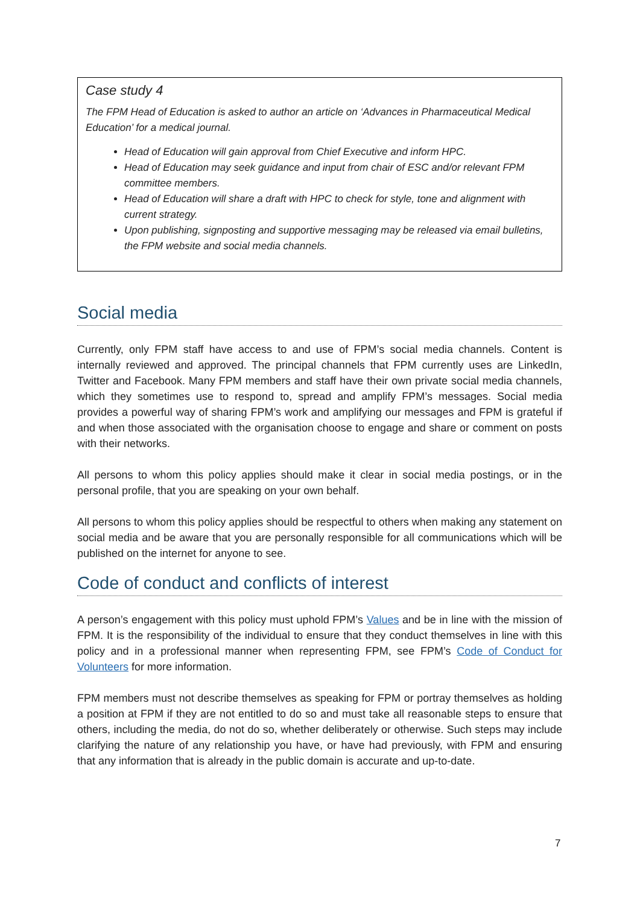Case study 4
The FPM Head of Education is asked to author an article on ‘Advances in Pharmaceutical Medical Education’ for a medical journal.
Head of Education will gain approval from Chief Executive and inform HPC.
Head of Education may seek guidance and input from chair of ESC and/or relevant FPM committee members.
Head of Education will share a draft with HPC to check for style, tone and alignment with current strategy.
Upon publishing, signposting and supportive messaging may be released via email bulletins, the FPM website and social media channels.
Social media
Currently, only FPM staff have access to and use of FPM’s social media channels. Content is internally reviewed and approved. The principal channels that FPM currently uses are LinkedIn, Twitter and Facebook. Many FPM members and staff have their own private social media channels, which they sometimes use to respond to, spread and amplify FPM’s messages. Social media provides a powerful way of sharing FPM’s work and amplifying our messages and FPM is grateful if and when those associated with the organisation choose to engage and share or comment on posts with their networks.
All persons to whom this policy applies should make it clear in social media postings, or in the personal profile, that you are speaking on your own behalf.
All persons to whom this policy applies should be respectful to others when making any statement on social media and be aware that you are personally responsible for all communications which will be published on the internet for anyone to see.
Code of conduct and conflicts of interest
A person’s engagement with this policy must uphold FPM’s Values and be in line with the mission of FPM. It is the responsibility of the individual to ensure that they conduct themselves in line with this policy and in a professional manner when representing FPM, see FPM’s Code of Conduct for Volunteers for more information.
FPM members must not describe themselves as speaking for FPM or portray themselves as holding a position at FPM if they are not entitled to do so and must take all reasonable steps to ensure that others, including the media, do not do so, whether deliberately or otherwise. Such steps may include clarifying the nature of any relationship you have, or have had previously, with FPM and ensuring that any information that is already in the public domain is accurate and up-to-date.
7